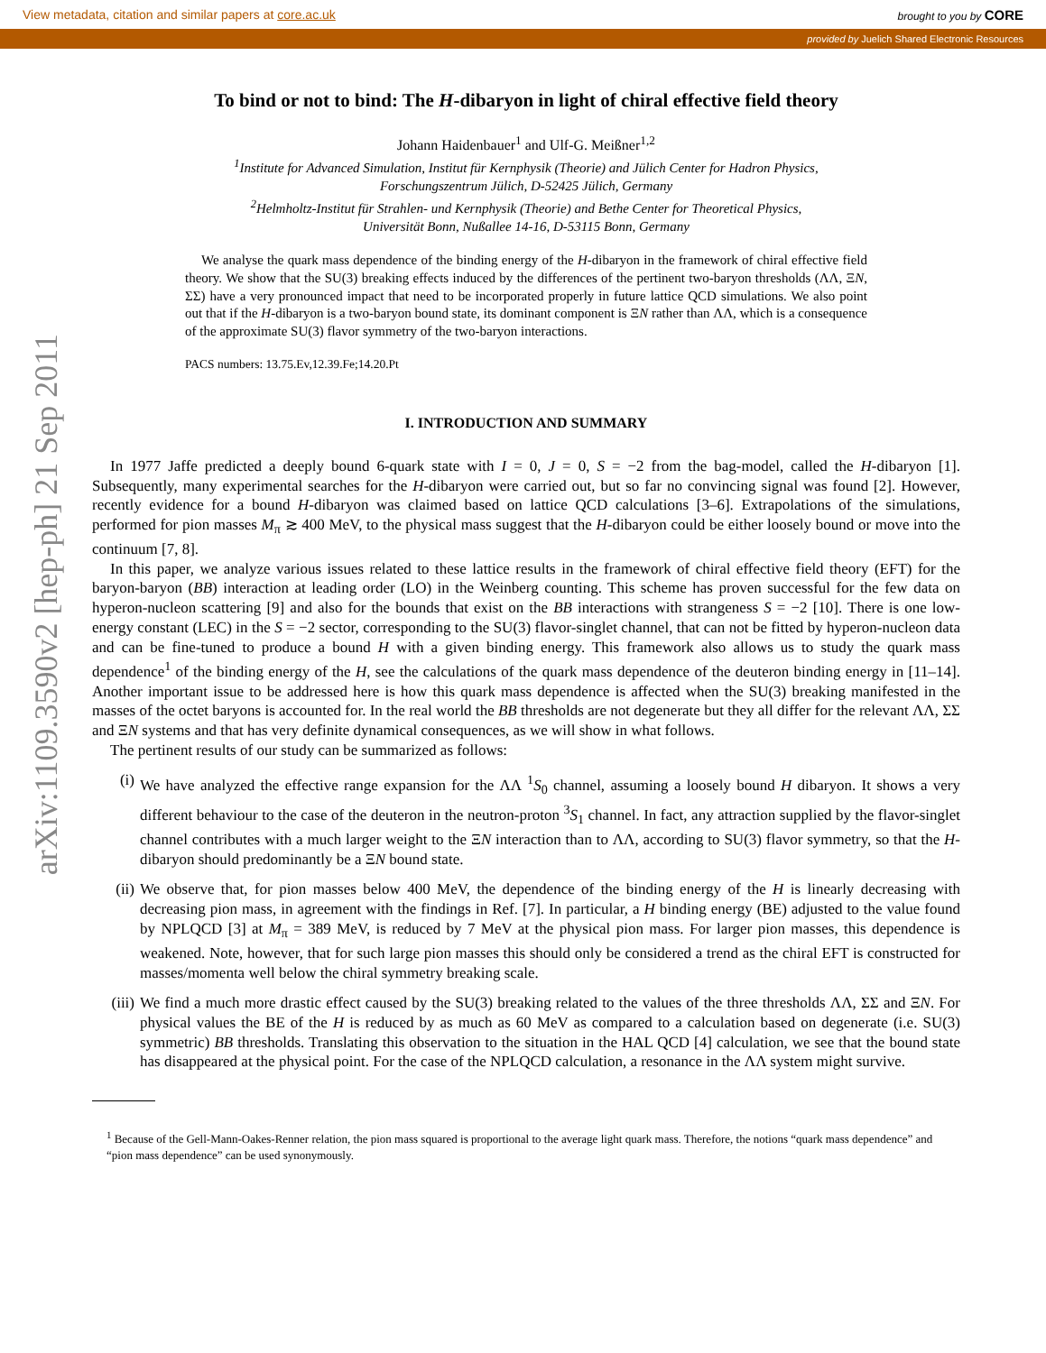View metadata, citation and similar papers at core.ac.uk brought to you by CORE
provided by Juelich Shared Electronic Resources
arXiv:1109.3590v2 [hep-ph] 21 Sep 2011
To bind or not to bind: The H-dibaryon in light of chiral effective field theory
Johann Haidenbauer<sup>1</sup> and Ulf-G. Meißner<sup>1,2</sup>
<sup>1</sup> Institute for Advanced Simulation, Institut für Kernphysik (Theorie) and Jülich Center for Hadron Physics,
Forschungszentrum Jülich, D-52425 Jülich, Germany
<sup>2</sup> Helmholtz-Institut für Strahlen- und Kernphysik (Theorie) and Bethe Center for Theoretical Physics,
Universität Bonn, Nußallee 14-16, D-53115 Bonn, Germany
We analyse the quark mass dependence of the binding energy of the H-dibaryon in the framework of chiral effective field theory. We show that the SU(3) breaking effects induced by the differences of the pertinent two-baryon thresholds (ΛΛ, ΞN, ΣΣ) have a very pronounced impact that need to be incorporated properly in future lattice QCD simulations. We also point out that if the H-dibaryon is a two-baryon bound state, its dominant component is ΞN rather than ΛΛ, which is a consequence of the approximate SU(3) flavor symmetry of the two-baryon interactions.
PACS numbers: 13.75.Ev,12.39.Fe;14.20.Pt
I. INTRODUCTION AND SUMMARY
In 1977 Jaffe predicted a deeply bound 6-quark state with I = 0, J = 0, S = −2 from the bag-model, called the H-dibaryon [1]. Subsequently, many experimental searches for the H-dibaryon were carried out, but so far no convincing signal was found [2]. However, recently evidence for a bound H-dibaryon was claimed based on lattice QCD calculations [3–6]. Extrapolations of the simulations, performed for pion masses M<sub>π</sub> ≳ 400 MeV, to the physical mass suggest that the H-dibaryon could be either loosely bound or move into the continuum [7, 8].
In this paper, we analyze various issues related to these lattice results in the framework of chiral effective field theory (EFT) for the baryon-baryon (BB) interaction at leading order (LO) in the Weinberg counting. This scheme has proven successful for the few data on hyperon-nucleon scattering [9] and also for the bounds that exist on the BB interactions with strangeness S = −2 [10]. There is one low-energy constant (LEC) in the S = −2 sector, corresponding to the SU(3) flavor-singlet channel, that can not be fitted by hyperon-nucleon data and can be fine-tuned to produce a bound H with a given binding energy. This framework also allows us to study the quark mass dependence<sup>1</sup> of the binding energy of the H, see the calculations of the quark mass dependence of the deuteron binding energy in [11–14]. Another important issue to be addressed here is how this quark mass dependence is affected when the SU(3) breaking manifested in the masses of the octet baryons is accounted for. In the real world the BB thresholds are not degenerate but they all differ for the relevant ΛΛ, ΣΣ and ΞN systems and that has very definite dynamical consequences, as we will show in what follows.
The pertinent results of our study can be summarized as follows:
(i) We have analyzed the effective range expansion for the ΛΛ <sup>1</sup>S<sub>0</sub> channel, assuming a loosely bound H dibaryon. It shows a very different behaviour to the case of the deuteron in the neutron-proton <sup>3</sup>S<sub>1</sub> channel. In fact, any attraction supplied by the flavor-singlet channel contributes with a much larger weight to the ΞN interaction than to ΛΛ, according to SU(3) flavor symmetry, so that the H-dibaryon should predominantly be a ΞN bound state.
(ii) We observe that, for pion masses below 400 MeV, the dependence of the binding energy of the H is linearly decreasing with decreasing pion mass, in agreement with the findings in Ref. [7]. In particular, a H binding energy (BE) adjusted to the value found by NPLQCD [3] at M<sub>π</sub> = 389 MeV, is reduced by 7 MeV at the physical pion mass. For larger pion masses, this dependence is weakened. Note, however, that for such large pion masses this should only be considered a trend as the chiral EFT is constructed for masses/momenta well below the chiral symmetry breaking scale.
(iii) We find a much more drastic effect caused by the SU(3) breaking related to the values of the three thresholds ΛΛ, ΣΣ and ΞN. For physical values the BE of the H is reduced by as much as 60 MeV as compared to a calculation based on degenerate (i.e. SU(3) symmetric) BB thresholds. Translating this observation to the situation in the HAL QCD [4] calculation, we see that the bound state has disappeared at the physical point. For the case of the NPLQCD calculation, a resonance in the ΛΛ system might survive.
<sup>1</sup> Because of the Gell-Mann-Oakes-Renner relation, the pion mass squared is proportional to the average light quark mass. Therefore, the notions “quark mass dependence” and “pion mass dependence” can be used synonymously.